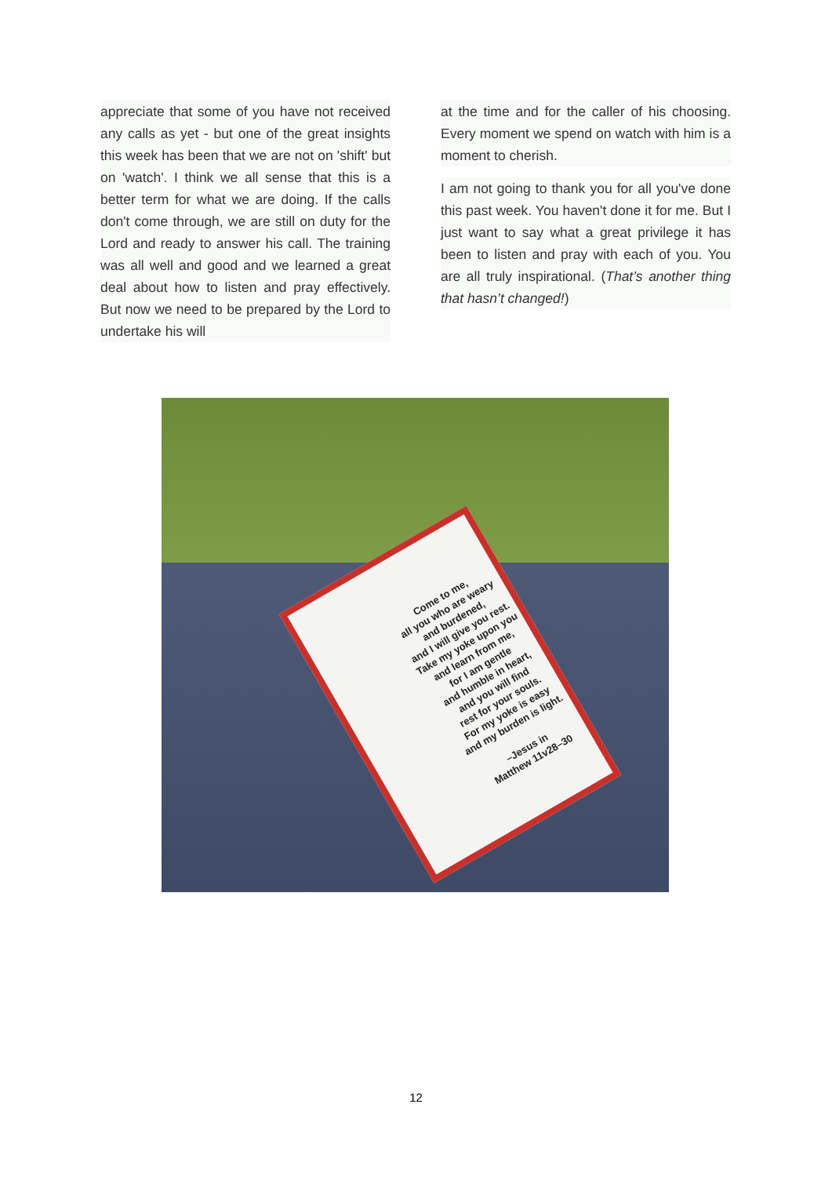appreciate that some of you have not received any calls as yet - but one of the great insights this week has been that we are not on 'shift' but on 'watch'. I think we all sense that this is a better term for what we are doing. If the calls don't come through, we are still on duty for the Lord and ready to answer his call. The training was all well and good and we learned a great deal about how to listen and pray effectively. But now we need to be prepared by the Lord to undertake his will
at the time and for the caller of his choosing. Every moment we spend on watch with him is a moment to cherish.
I am not going to thank you for all you've done this past week. You haven't done it for me. But I just want to say what a great privilege it has been to listen and pray with each of you. You are all truly inspirational. (That’s another thing that hasn’t changed!)
Come to me,
all you who are weary
and burdened,
and I will give you rest.
Take my yoke upon you
and learn from me,
for I am gentle
and humble in heart,
and you will find
rest for your souls.
For my yoke is easy
and my burden is light.
–Jesus in
Matthew 11v28–30
12